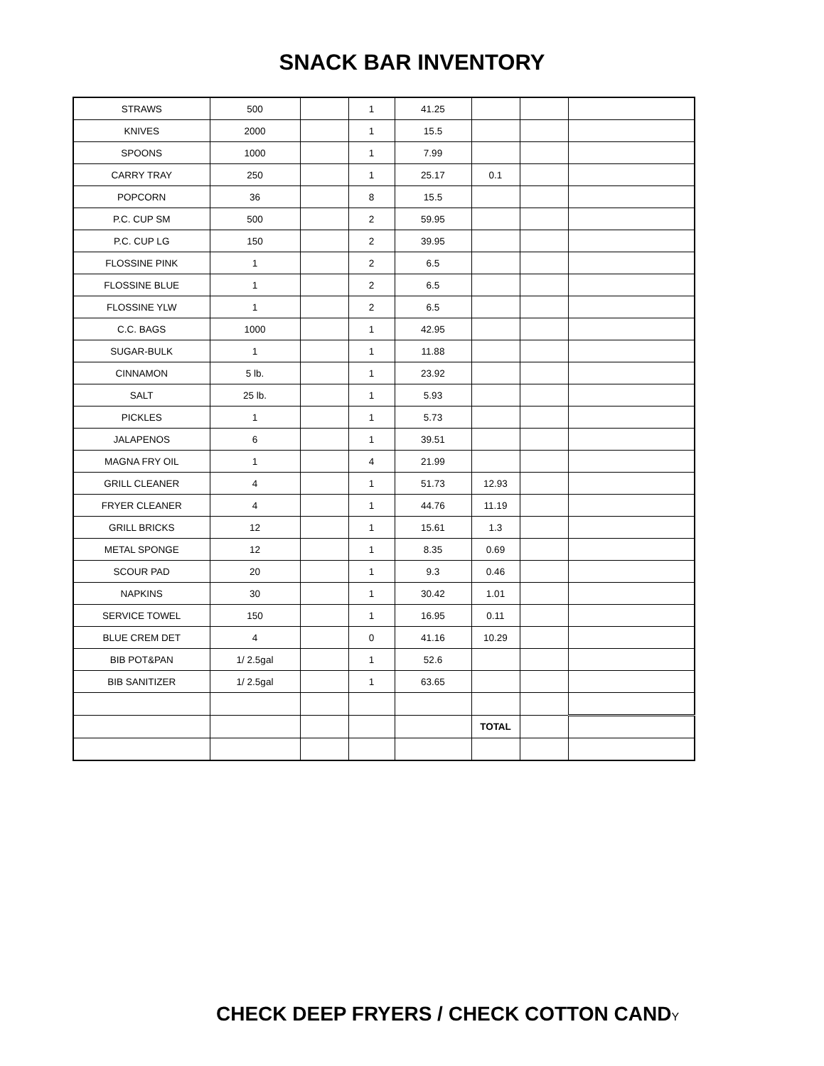SNACK BAR INVENTORY
| STRAWS | 500 | | 1 | 41.25 | | | |
| KNIVES | 2000 | | 1 | 15.5 | | | |
| SPOONS | 1000 | | 1 | 7.99 | | | |
| CARRY TRAY | 250 | | 1 | 25.17 | 0.1 | | |
| POPCORN | 36 | | 8 | 15.5 | | | |
| P.C. CUP SM | 500 | | 2 | 59.95 | | | |
| P.C. CUP LG | 150 | | 2 | 39.95 | | | |
| FLOSSINE PINK | 1 | | 2 | 6.5 | | | |
| FLOSSINE BLUE | 1 | | 2 | 6.5 | | | |
| FLOSSINE YLW | 1 | | 2 | 6.5 | | | |
| C.C. BAGS | 1000 | | 1 | 42.95 | | | |
| SUGAR-BULK | 1 | | 1 | 11.88 | | | |
| CINNAMON | 5 lb. | | 1 | 23.92 | | | |
| SALT | 25 lb. | | 1 | 5.93 | | | |
| PICKLES | 1 | | 1 | 5.73 | | | |
| JALAPENOS | 6 | | 1 | 39.51 | | | |
| MAGNA FRY OIL | 1 | | 4 | 21.99 | | | |
| GRILL CLEANER | 4 | | 1 | 51.73 | 12.93 | | |
| FRYER CLEANER | 4 | | 1 | 44.76 | 11.19 | | |
| GRILL BRICKS | 12 | | 1 | 15.61 | 1.3 | | |
| METAL SPONGE | 12 | | 1 | 8.35 | 0.69 | | |
| SCOUR PAD | 20 | | 1 | 9.3 | 0.46 | | |
| NAPKINS | 30 | | 1 | 30.42 | 1.01 | | |
| SERVICE TOWEL | 150 | | 1 | 16.95 | 0.11 | | |
| BLUE CREM DET | 4 | | 0 | 41.16 | 10.29 | | |
| BIB POT&PAN | 1/ 2.5gal | | 1 | 52.6 | | | |
| BIB SANITIZER | 1/ 2.5gal | | 1 | 63.65 | | | |
| | | | | | TOTAL | | |
CHECK DEEP FRYERS / CHECK COTTON CANDY